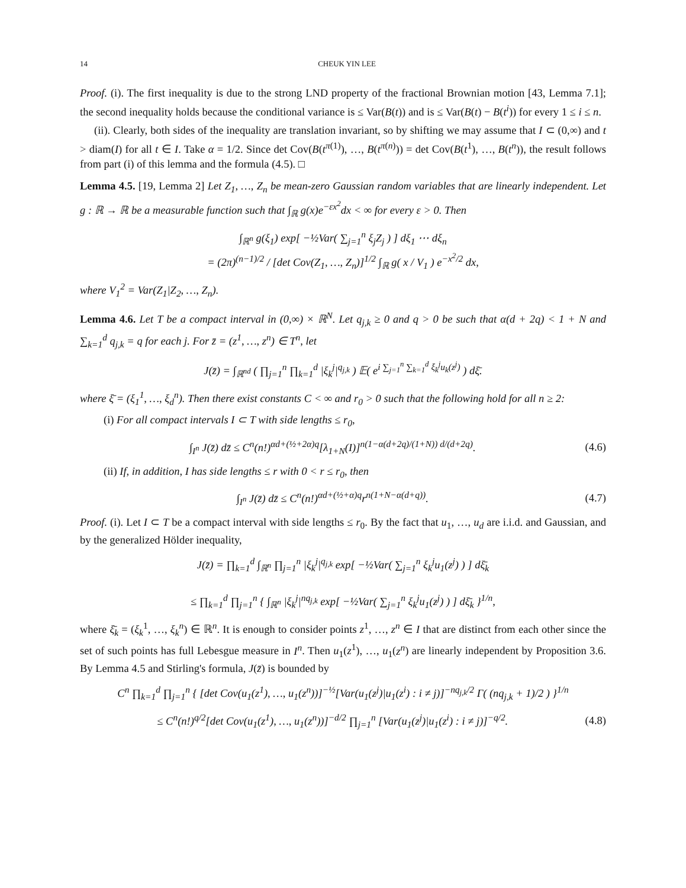14 CHEUK YIN LEE
Proof. (i). The first inequality is due to the strong LND property of the fractional Brownian motion [43, Lemma 7.1]; the second inequality holds because the conditional variance is ≤ Var(B(t)) and is ≤ Var(B(t) − B(t<sup>i</sup>)) for every 1 ≤ i ≤ n.
(ii). Clearly, both sides of the inequality are translation invariant, so by shifting we may assume that I ⊂ (0,∞) and t > diam(I) for all t ∈ I. Take α = 1/2. Since det Cov(B(t<sup>π(1)</sup>), …, B(t<sup>π(n)</sup>)) = det Cov(B(t<sup>1</sup>), …, B(t<sup>n</sup>)), the result follows from part (i) of this lemma and the formula (4.5). □
Lemma 4.5. [19, Lemma 2] Let Z<sub>1</sub>, …, Z<sub>n</sub> be mean-zero Gaussian random variables that are linearly independent. Let g : ℝ → ℝ be a measurable function such that ∫<sub>ℝ</sub> g(x)e<sup>−εx<sup>2</sup></sup>dx < ∞ for every ε > 0. Then
∫<sub>ℝ<sup>n</sup></sub> g(ξ<sub>1</sub>) exp[ −½Var( ∑<sub>j=1</sub><sup>n</sup> ξ<sub>j</sub>Z<sub>j</sub> ) ] dξ<sub>1</sub> ⋯ dξ<sub>n</sub>
= (2π)<sup>(n−1)/2</sup> / [det Cov(Z<sub>1</sub>, …, Z<sub>n</sub>)]<sup>1/2</sup> ∫<sub>ℝ</sub> g( x / V<sub>1</sub> ) e<sup>−x<sup>2</sup>/2</sup> dx,
where V<sub>1</sub><sup>2</sup> = Var(Z<sub>1</sub>|Z<sub>2</sub>, …, Z<sub>n</sub>).
Lemma 4.6. Let T be a compact interval in (0,∞) × ℝ<sup>N</sup>. Let q<sub>j,k</sub> ≥ 0 and q > 0 be such that α(d + 2q) < 1 + N and ∑<sub>k=1</sub><sup>d</sup> q<sub>j,k</sub> = q for each j. For z̄ = (z<sup>1</sup>, …, z<sup>n</sup>) ∈ T<sup>n</sup>, let
J(z̄) = ∫<sub>ℝ<sup>nd</sup></sub> ( ∏<sub>j=1</sub><sup>n</sup> ∏<sub>k=1</sub><sup>d</sup> |ξ<sub>k</sub><sup>j</sup>|<sup>q<sub>j,k</sub></sup> ) 𝔼( e<sup>i ∑<sub>j=1</sub><sup>n</sup> ∑<sub>k=1</sub><sup>d</sup> ξ<sub>k</sub><sup>j</sup>u<sub>k</sub>(z<sup>j</sup>)</sup> ) dξ̄.
where ξ̄ = (ξ<sub>1</sub><sup>1</sup>, …, ξ<sub>d</sub><sup>n</sup>). Then there exist constants C < ∞ and r<sub>0</sub> > 0 such that the following hold for all n ≥ 2:
(i) For all compact intervals I ⊂ T with side lengths ≤ r<sub>0</sub>,
∫<sub>I<sup>n</sup></sub> J(z̄) dz̄ ≤ C<sup>n</sup>(n!)<sup>αd+(½+2α)q</sup>[λ<sub>1+N</sub>(I)]<sup>n(1−α(d+2q)/(1+N)) d/(d+2q)</sup>.
(4.6)
(ii) If, in addition, I has side lengths ≤ r with 0 < r ≤ r<sub>0</sub>, then
∫<sub>I<sup>n</sup></sub> J(z̄) dz̄ ≤ C<sup>n</sup>(n!)<sup>αd+(½+α)q</sup>r<sup>n(1+N−α(d+q))</sup>.
(4.7)
Proof. (i). Let I ⊂ T be a compact interval with side lengths ≤ r<sub>0</sub>. By the fact that u<sub>1</sub>, …, u<sub>d</sub> are i.i.d. and Gaussian, and by the generalized Hölder inequality,
J(z̄) = ∏<sub>k=1</sub><sup>d</sup> ∫<sub>ℝ<sup>n</sup></sub> ∏<sub>j=1</sub><sup>n</sup> |ξ<sub>k</sub><sup>j</sup>|<sup>q<sub>j,k</sub></sup> exp[ −½Var( ∑<sub>j=1</sub><sup>n</sup> ξ<sub>k</sub><sup>j</sup>u<sub>1</sub>(z<sup>j</sup>) ) ] dξ̄<sub>k</sub>
≤ ∏<sub>k=1</sub><sup>d</sup> ∏<sub>j=1</sub><sup>n</sup> { ∫<sub>ℝ<sup>n</sup></sub> |ξ<sub>k</sub><sup>j</sup>|<sup>nq<sub>j,k</sub></sup> exp[ −½Var( ∑<sub>j=1</sub><sup>n</sup> ξ<sub>k</sub><sup>j</sup>u<sub>1</sub>(z<sup>j</sup>) ) ] dξ̄<sub>k</sub> }<sup>1/n</sup>,
where ξ̄<sub>k</sub> = (ξ<sub>k</sub><sup>1</sup>, …, ξ<sub>k</sub><sup>n</sup>) ∈ ℝ<sup>n</sup>. It is enough to consider points z<sup>1</sup>, …, z<sup>n</sup> ∈ I that are distinct from each other since the set of such points has full Lebesgue measure in I<sup>n</sup>. Then u<sub>1</sub>(z<sup>1</sup>), …, u<sub>1</sub>(z<sup>n</sup>) are linearly independent by Proposition 3.6. By Lemma 4.5 and Stirling's formula, J(z̄) is bounded by
C<sup>n</sup> ∏<sub>k=1</sub><sup>d</sup> ∏<sub>j=1</sub><sup>n</sup> { [det Cov(u<sub>1</sub>(z<sup>1</sup>), …, u<sub>1</sub>(z<sup>n</sup>))]<sup>−½</sup>[Var(u<sub>1</sub>(z<sup>j</sup>)|u<sub>1</sub>(z<sup>i</sup>) : i ≠ j)]<sup>−nq<sub>j,k</sub>/2</sup> Γ( (nq<sub>j,k</sub> + 1)/2 ) }<sup>1/n</sup>
≤ C<sup>n</sup>(n!)<sup>q/2</sup>[det Cov(u<sub>1</sub>(z<sup>1</sup>), …, u<sub>1</sub>(z<sup>n</sup>))]<sup>−d/2</sup> ∏<sub>j=1</sub><sup>n</sup> [Var(u<sub>1</sub>(z<sup>j</sup>)|u<sub>1</sub>(z<sup>i</sup>) : i ≠ j)]<sup>−q/2</sup>.
(4.8)